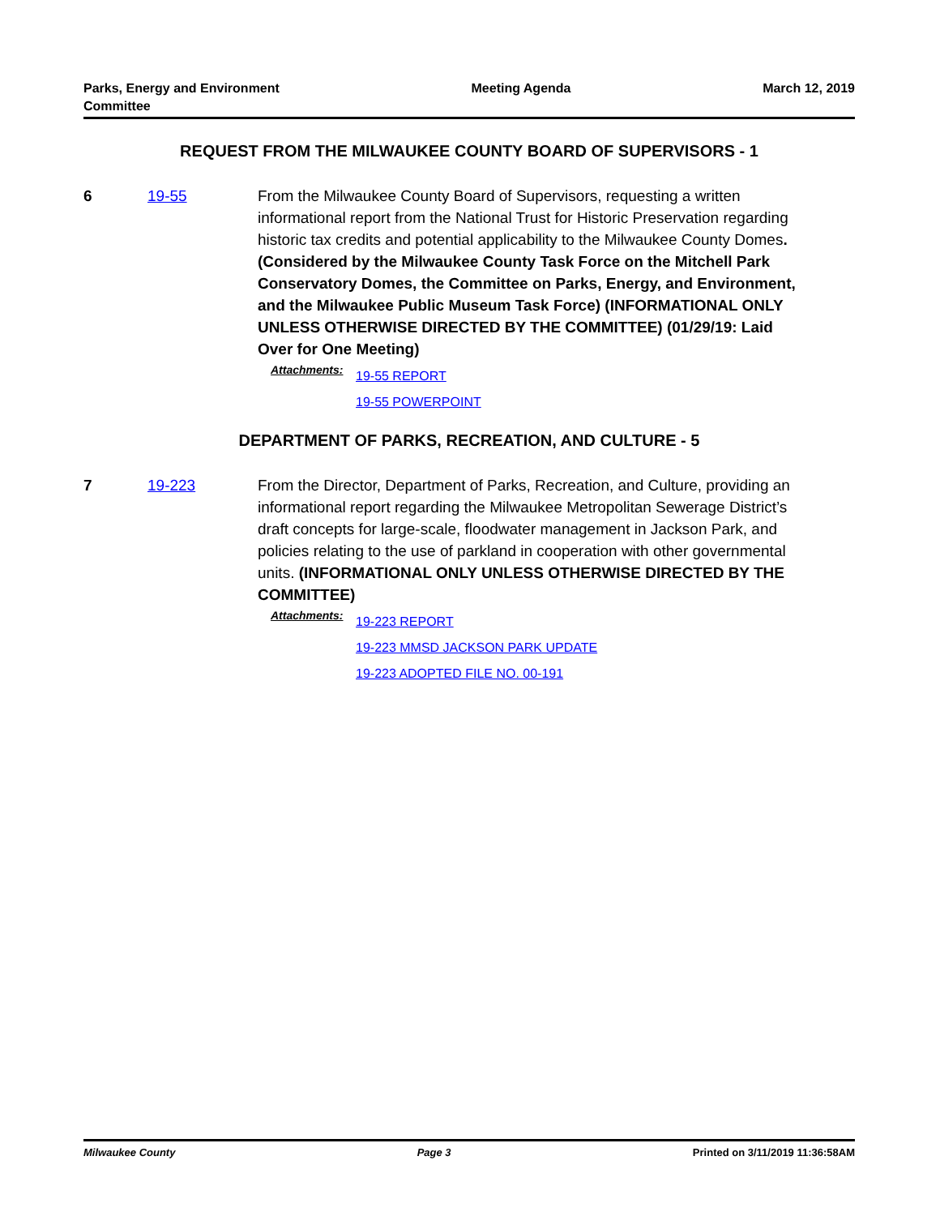Parks, Energy and Environment
Committee
Meeting Agenda March 12, 2019
REQUEST FROM THE MILWAUKEE COUNTY BOARD OF SUPERVISORS - 1
6 19-55 From the Milwaukee County Board of Supervisors, requesting a written informational report from the National Trust for Historic Preservation regarding historic tax credits and potential applicability to the Milwaukee County Domes. (Considered by the Milwaukee County Task Force on the Mitchell Park Conservatory Domes, the Committee on Parks, Energy, and Environment, and the Milwaukee Public Museum Task Force) (INFORMATIONAL ONLY UNLESS OTHERWISE DIRECTED BY THE COMMITTEE) (01/29/19: Laid Over for One Meeting)
Attachments:
19-55 REPORT
19-55 POWERPOINT
DEPARTMENT OF PARKS, RECREATION, AND CULTURE - 5
7 19-223 From the Director, Department of Parks, Recreation, and Culture, providing an informational report regarding the Milwaukee Metropolitan Sewerage District’s draft concepts for large-scale, floodwater management in Jackson Park, and policies relating to the use of parkland in cooperation with other governmental units. (INFORMATIONAL ONLY UNLESS OTHERWISE DIRECTED BY THE COMMITTEE)
Attachments:
19-223 REPORT
19-223 MMSD JACKSON PARK UPDATE
19-223 ADOPTED FILE NO. 00-191
Milwaukee County Page 3 Printed on 3/11/2019 11:36:58AM